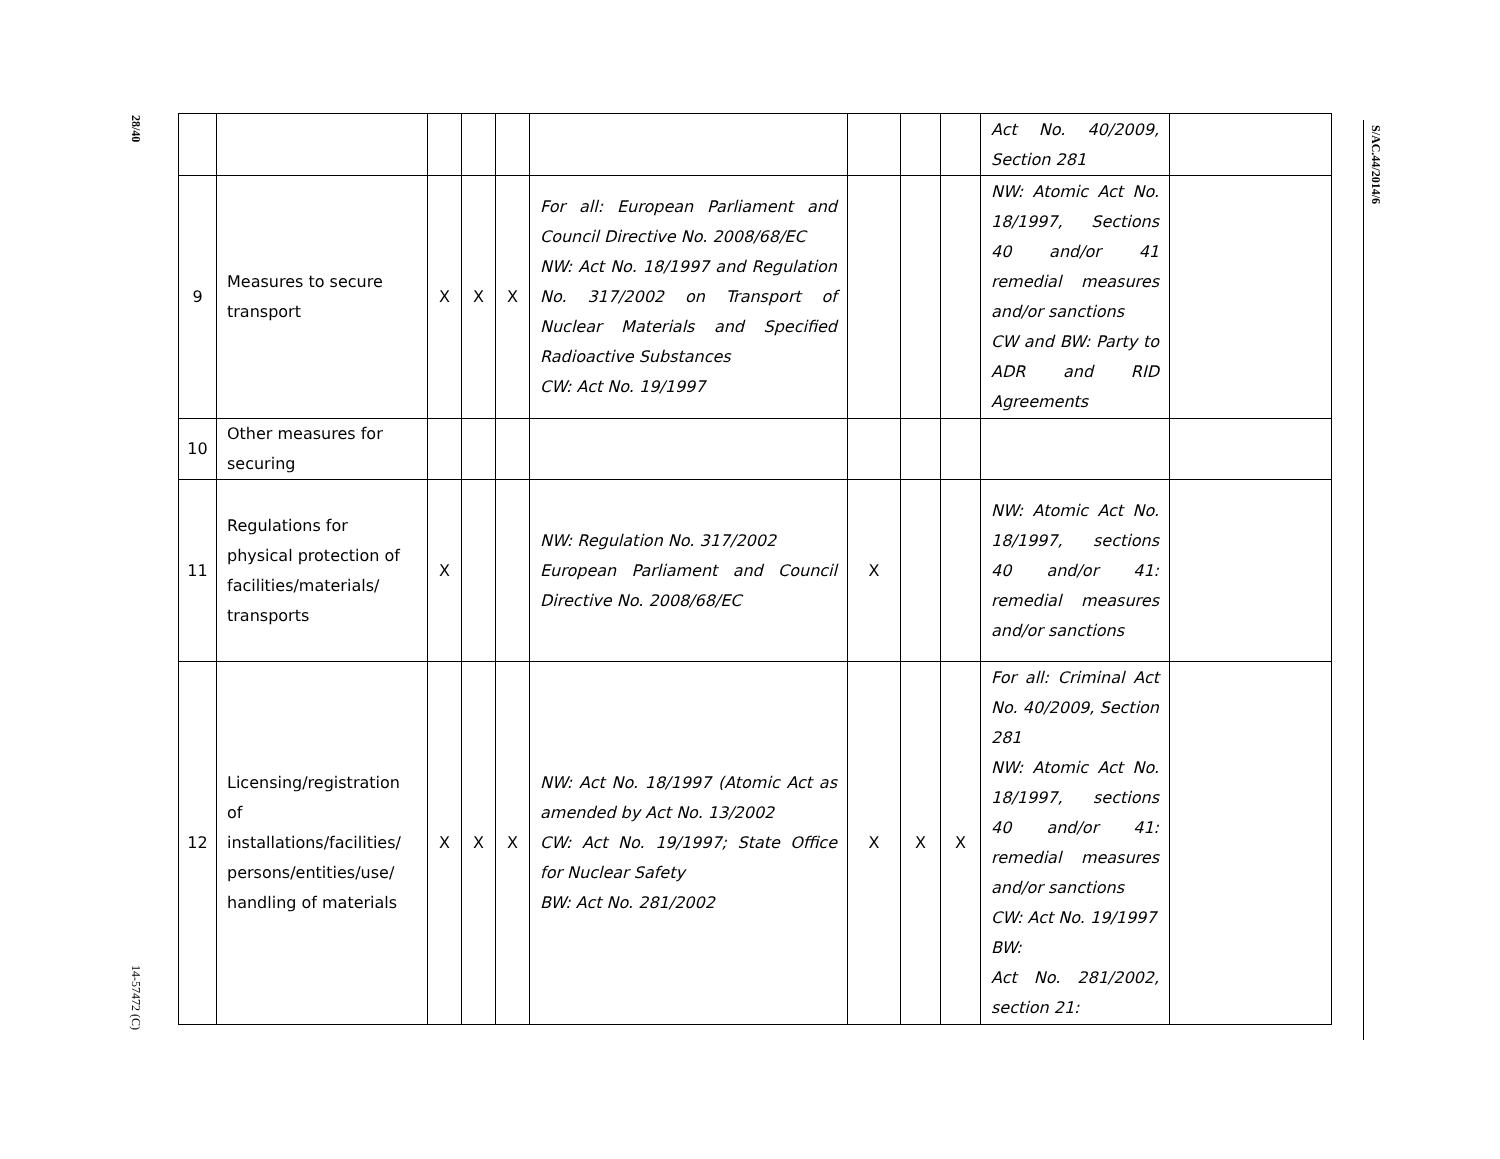28/40
14-57472 (C)
S/AC.44/2014/6
| | | | | | | | | | Act No. 40/2009, Section 281 | |
| 9 | Measures to secure transport | X | X | X | For all: European Parliament and Council Directive No. 2008/68/EC NW: Act No. 18/1997 and Regulation No. 317/2002 on Transport of Nuclear Materials and Specified Radioactive Substances CW: Act No. 19/1997 | | | | NW: Atomic Act No. 18/1997, Sections 40 and/or 41 remedial measures and/or sanctions CW and BW: Party to ADR and RID Agreements | |
| 10 | Other measures for securing | | | | | | | | | |
| 11 | Regulations for physical protection of facilities/materials/ transports | X | | | NW: Regulation No. 317/2002 European Parliament and Council Directive No. 2008/68/EC | X | | | NW: Atomic Act No. 18/1997, sections 40 and/or 41: remedial measures and/or sanctions | |
| 12 | Licensing/registration of installations/facilities/ persons/entities/use/ handling of materials | X | X | X | NW: Act No. 18/1997 (Atomic Act as amended by Act No. 13/2002 CW: Act No. 19/1997; State Office for Nuclear Safety BW: Act No. 281/2002 | X | X | X | For all: Criminal Act No. 40/2009, Section 281 NW: Atomic Act No. 18/1997, sections 40 and/or 41: remedial measures and/or sanctions CW: Act No. 19/1997 BW: Act No. 281/2002, section 21: | |